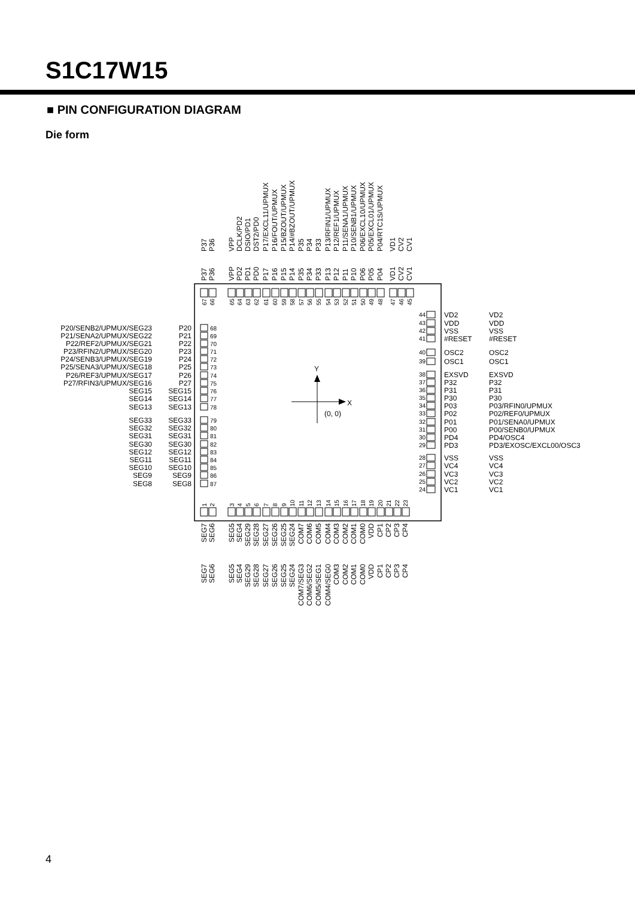S1C17W15
■ PIN CONFIGURATION DIAGRAM
Die form
P37
P36
VPP
DCLK/PD2
DSIO/PD1
DST2/PD0
P17/EXCL11/UPMUX
P16/FOUT/UPMUX
P15/BZOUT/UPMUX
P14/#BZOUT/UPMUX
P35
P34
P33
P13/RFIN1/UPMUX
P12/REF1/UPMUX
P11/SENA1/UPMUX
P10/SENB1/UPMUX
P06/EXCL10/UPMUX
P05/EXCL01/UPMUX
P04/RTC1S/UPMUX
VD1
CV2
CV1
P37
P36
VPP
PD2
PD1
PD0
P17
P16
P15
P14
P35
P34
P33
P13
P12
P11
P10
P06
P05
P04
VD1
CV2
CV1
67
66
65
64
63
62
61
60
59
58
57
56
55
54
53
52
51
50
49
48
47
46
45
P20/SENB2/UPMUX/SEG23
P20
68
P21/SENA2/UPMUX/SEG22
P21
69
P22/REF2/UPMUX/SEG21
P22
70
P23/RFIN2/UPMUX/SEG20
P23
71
P24/SENB3/UPMUX/SEG19
P24
72
P25/SENA3/UPMUX/SEG18
P25
73
P26/REF3/UPMUX/SEG17
P26
74
P27/RFIN3/UPMUX/SEG16
P27
75
SEG15
SEG15
76
SEG14
SEG14
77
SEG13
SEG13
78
SEG33
SEG33
79
SEG32
SEG32
80
SEG31
SEG31
81
SEG30
SEG30
82
SEG12
SEG12
83
SEG11
SEG11
84
SEG10
SEG10
85
SEG9
SEG9
86
SEG8
SEG8
87
Y
X
(0, 0)
44
VD2
VD2
43
VDD
VDD
42
VSS
VSS
41
#RESET
#RESET
40
OSC2
OSC2
39
OSC1
OSC1
38
EXSVD
EXSVD
37
P32
P32
36
P31
P31
35
P30
P30
34
P03
P03/RFIN0/UPMUX
33
P02
P02/REF0/UPMUX
32
P01
P01/SENA0/UPMUX
31
P00
P00/SENB0/UPMUX
30
PD4
PD4/OSC4
29
PD3
PD3/EXOSC/EXCL00/OSC3
28
VSS
VSS
27
VC4
VC4
26
VC3
VC3
25
VC2
VC2
24
VC1
VC1
1
2
3
4
5
6
7
8
9
10
11
12
13
14
15
16
17
18
19
20
21
22
23
SEG7
SEG6
SEG5
SEG4
SEG29
SEG28
SEG27
SEG26
SEG25
SEG24
COM7
COM6
COM5
COM4
COM3
COM2
COM1
COM0
VDD
CP1
CP2
CP3
CP4
SEG7
SEG6
SEG5
SEG4
SEG29
SEG28
SEG27
SEG26
SEG25
SEG24
COM7/SEG3
COM6/SEG2
COM5/SEG1
COM4/SEG0
COM3
COM2
COM1
COM0
VDD
CP1
CP2
CP3
CP4
4